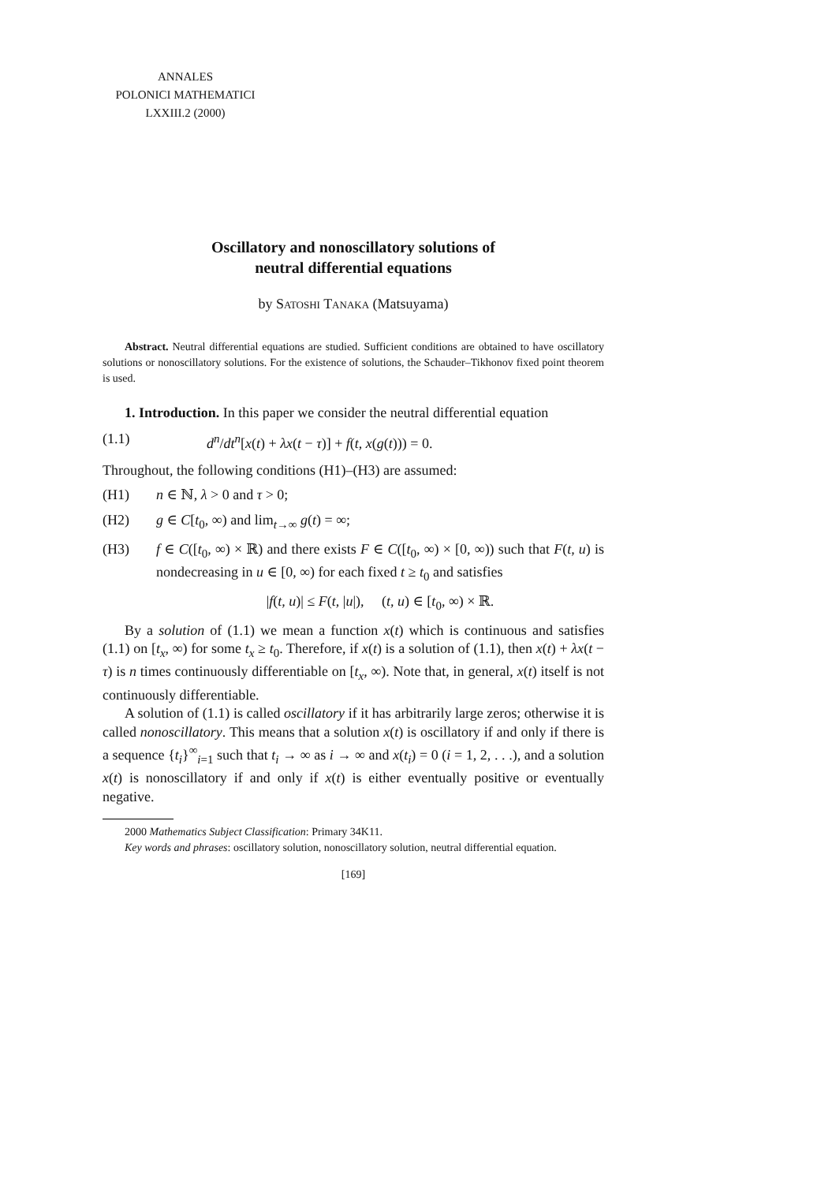ANNALES
POLONICI MATHEMATICI
LXXIII.2 (2000)
Oscillatory and nonoscillatory solutions of
neutral differential equations
by Satoshi Tanaka (Matsuyama)
Abstract. Neutral differential equations are studied. Sufficient conditions are obtained to have oscillatory solutions or nonoscillatory solutions. For the existence of solutions, the Schauder–Tikhonov fixed point theorem is used.
1. Introduction. In this paper we consider the neutral differential equation
(1.1) d<sup>n</sup>/dt<sup>n</sup>[x(t) + λx(t − τ)] + f(t, x(g(t))) = 0.
Throughout, the following conditions (H1)–(H3) are assumed:
(H1) n ∈ ℕ, λ > 0 and τ > 0;
(H2) g ∈ C[t<sub>0</sub>, ∞) and lim<sub>t→∞</sub> g(t) = ∞;
(H3) f ∈ C([t<sub>0</sub>, ∞) × ℝ) and there exists F ∈ C([t<sub>0</sub>, ∞) × [0, ∞)) such that F(t, u) is nondecreasing in u ∈ [0, ∞) for each fixed t ≥ t<sub>0</sub> and satisfies
|f(t, u)| ≤ F(t, |u|), (t, u) ∈ [t<sub>0</sub>, ∞) × ℝ.
By a solution of (1.1) we mean a function x(t) which is continuous and satisfies (1.1) on [t<sub>x</sub>, ∞) for some t<sub>x</sub> ≥ t<sub>0</sub>. Therefore, if x(t) is a solution of (1.1), then x(t) + λx(t − τ) is n times continuously differentiable on [t<sub>x</sub>, ∞). Note that, in general, x(t) itself is not continuously differentiable.
A solution of (1.1) is called oscillatory if it has arbitrarily large zeros; otherwise it is called nonoscillatory. This means that a solution x(t) is oscillatory if and only if there is a sequence {t<sub>i</sub>}<sup>∞</sup><sub>i=1</sub> such that t<sub>i</sub> → ∞ as i → ∞ and x(t<sub>i</sub>) = 0 (i = 1, 2, . . .), and a solution x(t) is nonoscillatory if and only if x(t) is either eventually positive or eventually negative.
2000 Mathematics Subject Classification: Primary 34K11.
Key words and phrases: oscillatory solution, nonoscillatory solution, neutral differential equation.
[169]